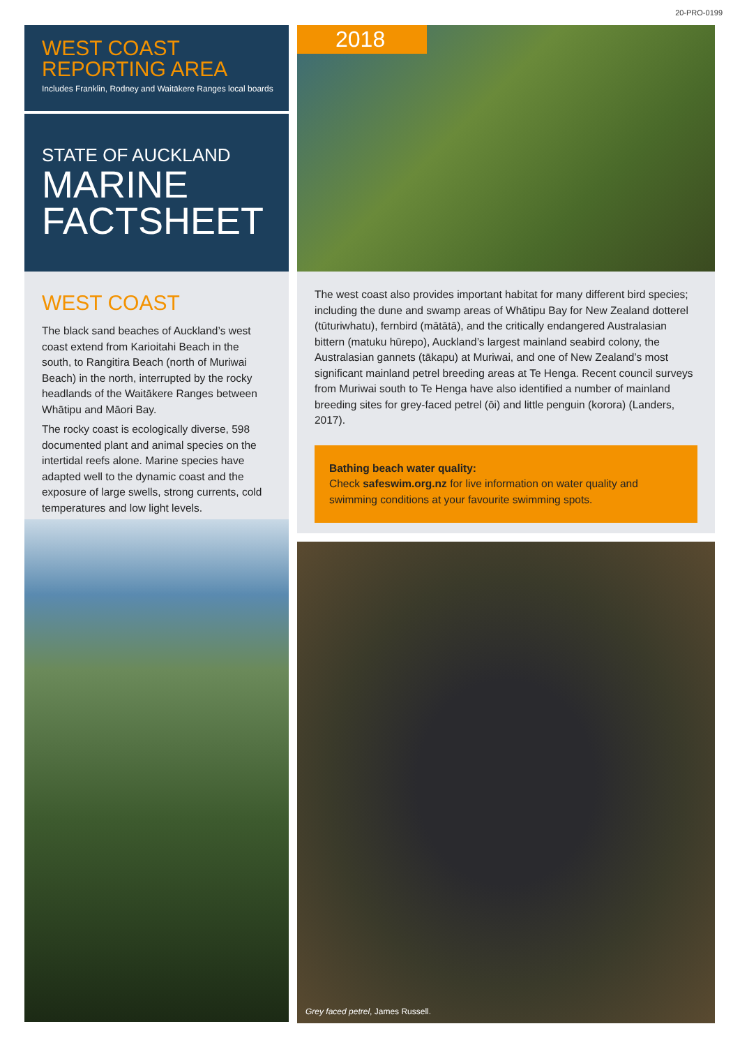20-PRO-0199
WEST COAST
REPORTING AREA
Includes Franklin, Rodney and Waitākere Ranges local boards
STATE OF AUCKLAND
MARINE
FACTSHEET
WEST COAST
The black sand beaches of Auckland’s west coast extend from Karioitahi Beach in the south, to Rangitira Beach (north of Muriwai Beach) in the north, interrupted by the rocky headlands of the Waitākere Ranges between Whātipu and Māori Bay.
The rocky coast is ecologically diverse, 598 documented plant and animal species on the intertidal reefs alone. Marine species have adapted well to the dynamic coast and the exposure of large swells, strong currents, cold temperatures and low light levels.
2018
The west coast also provides important habitat for many different bird species; including the dune and swamp areas of Whātipu Bay for New Zealand dotterel (tūturiwhatu), fernbird (mātātā), and the critically endangered Australasian bittern (matuku hūrepo), Auckland’s largest mainland seabird colony, the Australasian gannets (tākapu) at Muriwai, and one of New Zealand’s most significant mainland petrel breeding areas at Te Henga. Recent council surveys from Muriwai south to Te Henga have also identified a number of mainland breeding sites for grey-faced petrel (ōi) and little penguin (korora) (Landers, 2017).
Bathing beach water quality:
Check safeswim.org.nz for live information on water quality and swimming conditions at your favourite swimming spots.
Grey faced petrel, James Russell.